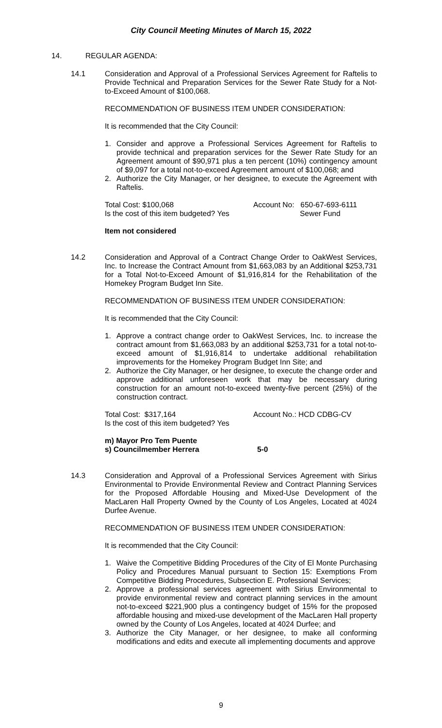City Council Meeting Minutes of March 15, 2022
14. REGULAR AGENDA:
14.1 Consideration and Approval of a Professional Services Agreement for Raftelis to Provide Technical and Preparation Services for the Sewer Rate Study for a Not-to-Exceed Amount of $100,068.
RECOMMENDATION OF BUSINESS ITEM UNDER CONSIDERATION:
It is recommended that the City Council:
1. Consider and approve a Professional Services Agreement for Raftelis to provide technical and preparation services for the Sewer Rate Study for an Agreement amount of $90,971 plus a ten percent (10%) contingency amount of $9,097 for a total not-to-exceed Agreement amount of $100,068; and
2. Authorize the City Manager, or her designee, to execute the Agreement with Raftelis.
Total Cost: $100,068
Is the cost of this item budgeted? Yes Account No: 650-67-693-6111
Sewer Fund
Item not considered
14.2 Consideration and Approval of a Contract Change Order to OakWest Services, Inc. to Increase the Contract Amount from $1,663,083 by an Additional $253,731 for a Total Not-to-Exceed Amount of $1,916,814 for the Rehabilitation of the Homekey Program Budget Inn Site.
RECOMMENDATION OF BUSINESS ITEM UNDER CONSIDERATION:
It is recommended that the City Council:
1. Approve a contract change order to OakWest Services, Inc. to increase the contract amount from $1,663,083 by an additional $253,731 for a total not-to-exceed amount of $1,916,814 to undertake additional rehabilitation improvements for the Homekey Program Budget Inn Site; and
2. Authorize the City Manager, or her designee, to execute the change order and approve additional unforeseen work that may be necessary during construction for an amount not-to-exceed twenty-five percent (25%) of the construction contract.
Total Cost: $317,164
Is the cost of this item budgeted? Yes Account No.: HCD CDBG-CV
m) Mayor Pro Tem Puente
s) Councilmember Herrera 5-0
14.3 Consideration and Approval of a Professional Services Agreement with Sirius Environmental to Provide Environmental Review and Contract Planning Services for the Proposed Affordable Housing and Mixed-Use Development of the MacLaren Hall Property Owned by the County of Los Angeles, Located at 4024 Durfee Avenue.
RECOMMENDATION OF BUSINESS ITEM UNDER CONSIDERATION:
It is recommended that the City Council:
1. Waive the Competitive Bidding Procedures of the City of El Monte Purchasing Policy and Procedures Manual pursuant to Section 15: Exemptions From Competitive Bidding Procedures, Subsection E. Professional Services;
2. Approve a professional services agreement with Sirius Environmental to provide environmental review and contract planning services in the amount not-to-exceed $221,900 plus a contingency budget of 15% for the proposed affordable housing and mixed-use development of the MacLaren Hall property owned by the County of Los Angeles, located at 4024 Durfee; and
3. Authorize the City Manager, or her designee, to make all conforming modifications and edits and execute all implementing documents and approve
9